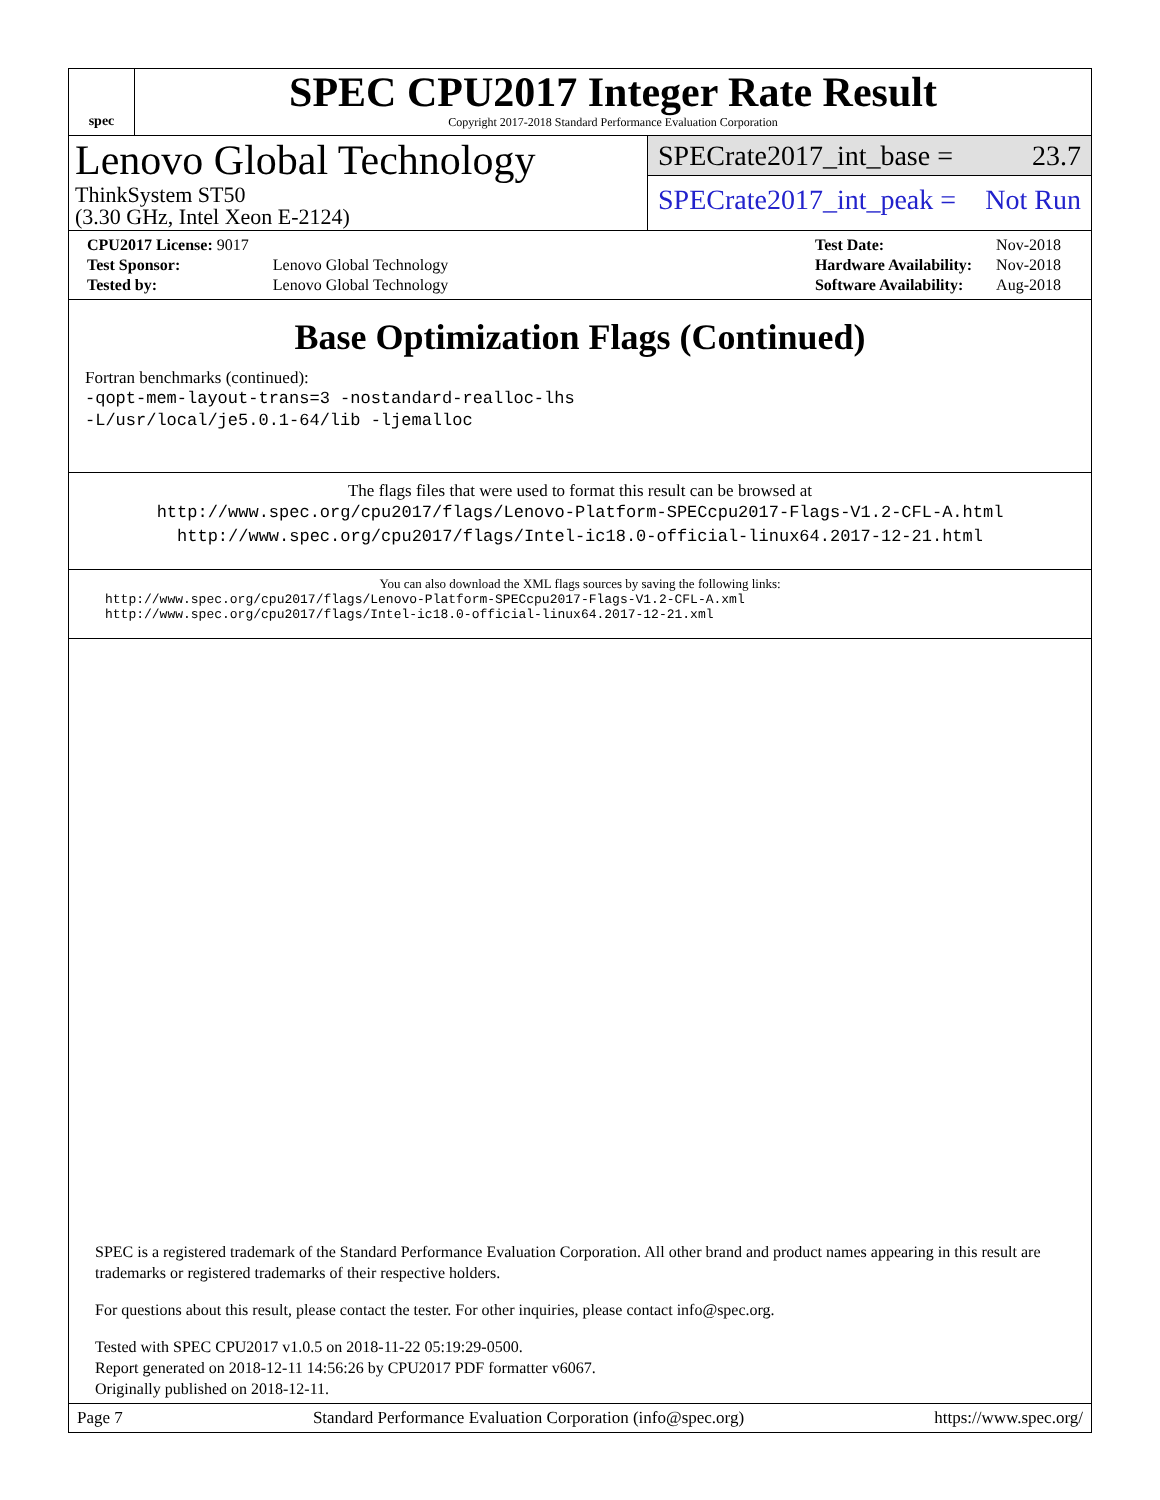spec
SPEC CPU2017 Integer Rate Result
Copyright 2017-2018 Standard Performance Evaluation Corporation
Lenovo Global Technology
ThinkSystem ST50
(3.30 GHz, Intel Xeon E-2124)
SPECrate2017_int_base = 23.7
SPECrate2017_int_peak = Not Run
| CPU2017 License: 9017 | |
| Test Sponsor: | Lenovo Global Technology |
| Tested by: | Lenovo Global Technology |
| Test Date: | Nov-2018 |
| Hardware Availability: | Nov-2018 |
| Software Availability: | Aug-2018 |
Base Optimization Flags (Continued)
Fortran benchmarks (continued):
-qopt-mem-layout-trans=3 -nostandard-realloc-lhs
-L/usr/local/je5.0.1-64/lib -ljemalloc
The flags files that were used to format this result can be browsed at
http://www.spec.org/cpu2017/flags/Lenovo-Platform-SPECcpu2017-Flags-V1.2-CFL-A.html
http://www.spec.org/cpu2017/flags/Intel-ic18.0-official-linux64.2017-12-21.html
You can also download the XML flags sources by saving the following links:
http://www.spec.org/cpu2017/flags/Lenovo-Platform-SPECcpu2017-Flags-V1.2-CFL-A.xml
http://www.spec.org/cpu2017/flags/Intel-ic18.0-official-linux64.2017-12-21.xml
SPEC is a registered trademark of the Standard Performance Evaluation Corporation. All other brand and product names appearing in this result are trademarks or registered trademarks of their respective holders.
For questions about this result, please contact the tester. For other inquiries, please contact info@spec.org.
Tested with SPEC CPU2017 v1.0.5 on 2018-11-22 05:19:29-0500.
Report generated on 2018-12-11 14:56:26 by CPU2017 PDF formatter v6067.
Originally published on 2018-12-11.
Page 7 Standard Performance Evaluation Corporation (info@spec.org) https://www.spec.org/